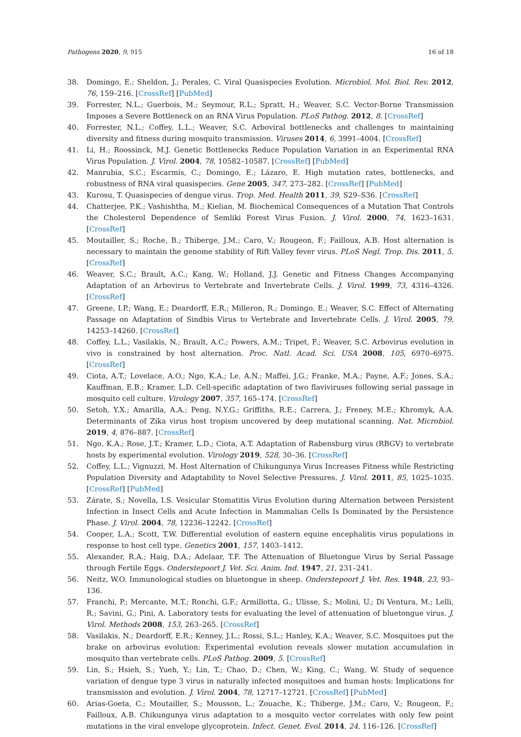Pathogens 2020, 9, 915 16 of 18
38. Domingo, E.; Sheldon, J.; Perales, C. Viral Quasispecies Evolution. Microbiol. Mol. Biol. Rev. 2012, 76, 159–216. [CrossRef] [PubMed]
39. Forrester, N.L.; Guerbois, M.; Seymour, R.L.; Spratt, H.; Weaver, S.C. Vector-Borne Transmission Imposes a Severe Bottleneck on an RNA Virus Population. PLoS Pathog. 2012, 8. [CrossRef]
40. Forrester, N.L.; Coffey, L.L.; Weaver, S.C. Arboviral bottlenecks and challenges to maintaining diversity and fitness during mosquito transmission. Viruses 2014, 6, 3991–4004. [CrossRef]
41. Li, H.; Roossinck, M.J. Genetic Bottlenecks Reduce Population Variation in an Experimental RNA Virus Population. J. Virol. 2004, 78, 10582–10587. [CrossRef] [PubMed]
42. Manrubia, S.C.; Escarmís, C.; Domingo, E.; Lázaro, E. High mutation rates, bottlenecks, and robustness of RNA viral quasispecies. Gene 2005, 347, 273–282. [CrossRef] [PubMed]
43. Kurosu, T. Quasispecies of dengue virus. Trop. Med. Health 2011, 39, S29–S36. [CrossRef]
44. Chatterjee, P.K.; Vashishtha, M.; Kielian, M. Biochemical Consequences of a Mutation That Controls the Cholesterol Dependence of Semliki Forest Virus Fusion. J. Virol. 2000, 74, 1623–1631. [CrossRef]
45. Moutailler, S.; Roche, B.; Thiberge, J.M.; Caro, V.; Rougeon, F.; Failloux, A.B. Host alternation is necessary to maintain the genome stability of Rift Valley fever virus. PLoS Negl. Trop. Dis. 2011, 5. [CrossRef]
46. Weaver, S.C.; Brault, A.C.; Kang, W.; Holland, J.J. Genetic and Fitness Changes Accompanying Adaptation of an Arbovirus to Vertebrate and Invertebrate Cells. J. Virol. 1999, 73, 4316–4326. [CrossRef]
47. Greene, I.P.; Wang, E.; Deardorff, E.R.; Milleron, R.; Domingo, E.; Weaver, S.C. Effect of Alternating Passage on Adaptation of Sindbis Virus to Vertebrate and Invertebrate Cells. J. Virol. 2005, 79, 14253–14260. [CrossRef]
48. Coffey, L.L.; Vasilakis, N.; Brault, A.C.; Powers, A.M.; Tripet, F.; Weaver, S.C. Arbovirus evolution in vivo is constrained by host alternation. Proc. Natl. Acad. Sci. USA 2008, 105, 6970–6975. [CrossRef]
49. Ciota, A.T.; Lovelace, A.O.; Ngo, K.A.; Le, A.N.; Maffei, J.G.; Franke, M.A.; Payne, A.F.; Jones, S.A.; Kauffman, E.B.; Kramer, L.D. Cell-specific adaptation of two flaviviruses following serial passage in mosquito cell culture. Virology 2007, 357, 165–174. [CrossRef]
50. Setoh, Y.X.; Amarilla, A.A.; Peng, N.Y.G.; Griffiths, R.E.; Carrera, J.; Freney, M.E.; Khromyk, A.A. Determinants of Zika virus host tropism uncovered by deep mutational scanning. Nat. Microbiol. 2019, 4, 876–887. [CrossRef]
51. Ngo, K.A.; Rose, J.T.; Kramer, L.D.; Ciota, A.T. Adaptation of Rabensburg virus (RBGV) to vertebrate hosts by experimental evolution. Virology 2019, 528, 30–36. [CrossRef]
52. Coffey, L.L.; Vignuzzi, M. Host Alternation of Chikungunya Virus Increases Fitness while Restricting Population Diversity and Adaptability to Novel Selective Pressures. J. Virol. 2011, 85, 1025–1035. [CrossRef] [PubMed]
53. Zárate, S.; Novella, I.S. Vesicular Stomatitis Virus Evolution during Alternation between Persistent Infection in Insect Cells and Acute Infection in Mammalian Cells Is Dominated by the Persistence Phase. J. Virol. 2004, 78, 12236–12242. [CrossRef]
54. Cooper, L.A.; Scott, T.W. Differential evolution of eastern equine encephalitis virus populations in response to host cell type. Genetics 2001, 157, 1403–1412.
55. Alexander, R.A.; Haig, D.A.; Adelaar, T.F. The Attenuation of Bluetongue Virus by Serial Passage through Fertile Eggs. Onderstepoort J. Vet. Sci. Anim. Ind. 1947, 21, 231–241.
56. Neitz, W.O. Immunological studies on bluetongue in sheep. Onderstepoort J. Vet. Res. 1948, 23, 93–136.
57. Franchi, P.; Mercante, M.T.; Ronchi, G.F.; Armillotta, G.; Ulisse, S.; Molini, U.; Di Ventura, M.; Lelli, R.; Savini, G.; Pini, A. Laboratory tests for evaluating the level of attenuation of bluetongue virus. J. Virol. Methods 2008, 153, 263–265. [CrossRef]
58. Vasilakis, N.; Deardorff, E.R.; Kenney, J.L.; Rossi, S.L.; Hanley, K.A.; Weaver, S.C. Mosquitoes put the brake on arbovirus evolution: Experimental evolution reveals slower mutation accumulation in mosquito than vertebrate cells. PLoS Pathog. 2009, 5. [CrossRef]
59. Lin, S.; Hsieh, S.; Yueh, Y.; Lin, T.; Chao, D.; Chen, W.; King, C.; Wang, W. Study of sequence variation of dengue type 3 virus in naturally infected mosquitoes and human hosts: Implications for transmission and evolution. J. Virol. 2004, 78, 12717–12721. [CrossRef] [PubMed]
60. Arias-Goeta, C.; Moutailler, S.; Mousson, L.; Zouache, K.; Thiberge, J.M.; Caro, V.; Rougeon, F.; Failloux, A.B. Chikungunya virus adaptation to a mosquito vector correlates with only few point mutations in the viral envelope glycoprotein. Infect. Genet. Evol. 2014, 24, 116–126. [CrossRef]